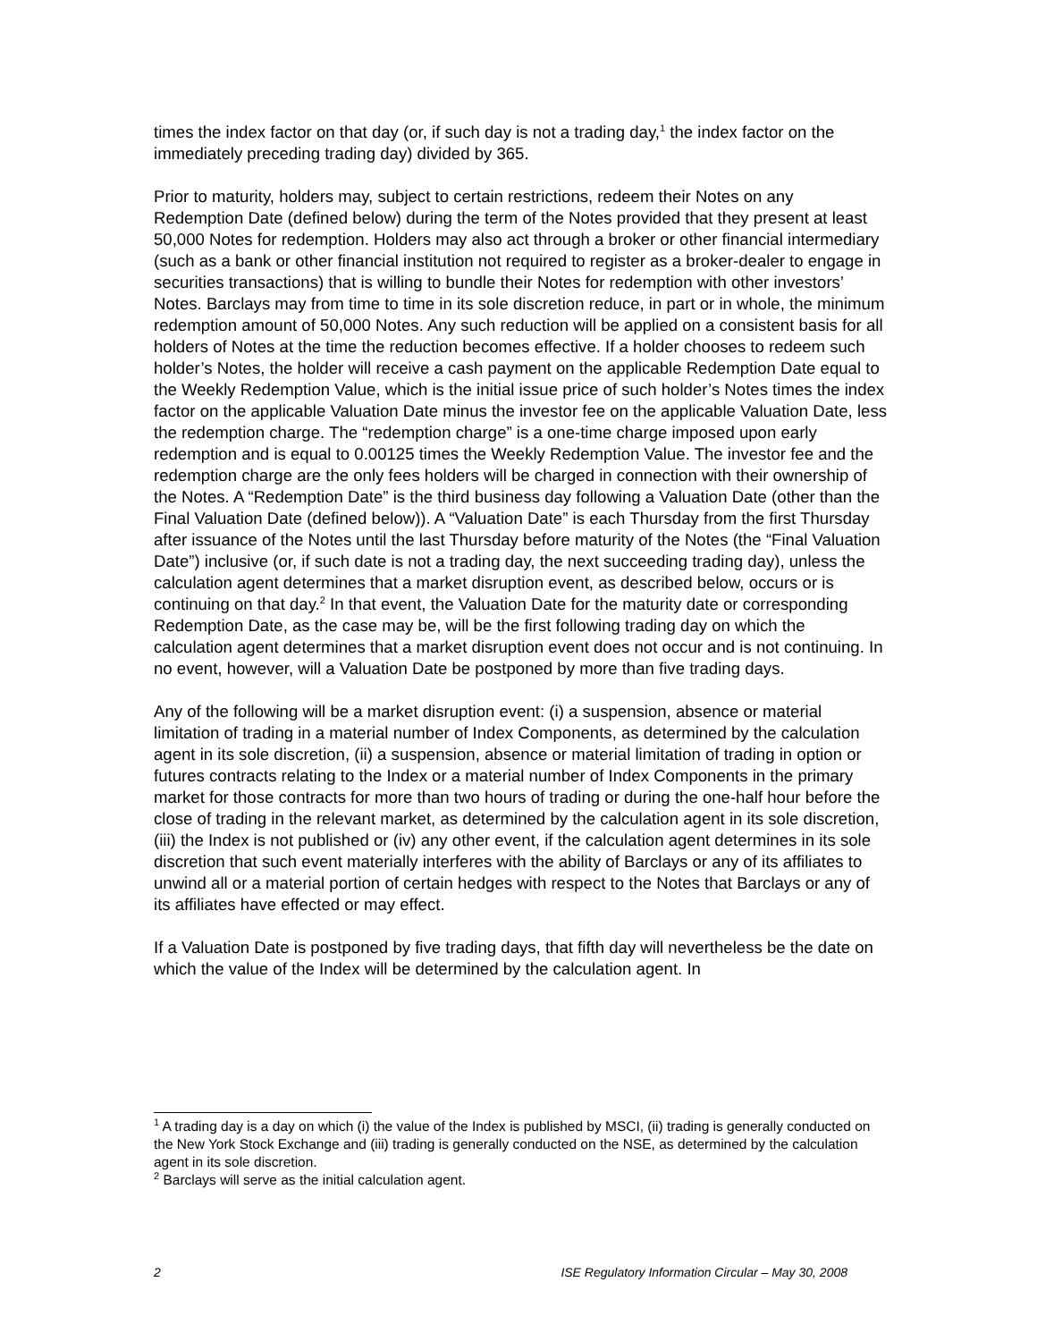times the index factor on that day (or, if such day is not a trading day,<sup>1</sup> the index factor on the immediately preceding trading day) divided by 365.
Prior to maturity, holders may, subject to certain restrictions, redeem their Notes on any Redemption Date (defined below) during the term of the Notes provided that they present at least 50,000 Notes for redemption. Holders may also act through a broker or other financial intermediary (such as a bank or other financial institution not required to register as a broker-dealer to engage in securities transactions) that is willing to bundle their Notes for redemption with other investors’ Notes. Barclays may from time to time in its sole discretion reduce, in part or in whole, the minimum redemption amount of 50,000 Notes. Any such reduction will be applied on a consistent basis for all holders of Notes at the time the reduction becomes effective. If a holder chooses to redeem such holder’s Notes, the holder will receive a cash payment on the applicable Redemption Date equal to the Weekly Redemption Value, which is the initial issue price of such holder’s Notes times the index factor on the applicable Valuation Date minus the investor fee on the applicable Valuation Date, less the redemption charge. The “redemption charge” is a one-time charge imposed upon early redemption and is equal to 0.00125 times the Weekly Redemption Value. The investor fee and the redemption charge are the only fees holders will be charged in connection with their ownership of the Notes. A “Redemption Date” is the third business day following a Valuation Date (other than the Final Valuation Date (defined below)). A “Valuation Date” is each Thursday from the first Thursday after issuance of the Notes until the last Thursday before maturity of the Notes (the “Final Valuation Date”) inclusive (or, if such date is not a trading day, the next succeeding trading day), unless the calculation agent determines that a market disruption event, as described below, occurs or is continuing on that day.<sup>2</sup> In that event, the Valuation Date for the maturity date or corresponding Redemption Date, as the case may be, will be the first following trading day on which the calculation agent determines that a market disruption event does not occur and is not continuing. In no event, however, will a Valuation Date be postponed by more than five trading days.
Any of the following will be a market disruption event: (i) a suspension, absence or material limitation of trading in a material number of Index Components, as determined by the calculation agent in its sole discretion, (ii) a suspension, absence or material limitation of trading in option or futures contracts relating to the Index or a material number of Index Components in the primary market for those contracts for more than two hours of trading or during the one-half hour before the close of trading in the relevant market, as determined by the calculation agent in its sole discretion, (iii) the Index is not published or (iv) any other event, if the calculation agent determines in its sole discretion that such event materially interferes with the ability of Barclays or any of its affiliates to unwind all or a material portion of certain hedges with respect to the Notes that Barclays or any of its affiliates have effected or may effect.
If a Valuation Date is postponed by five trading days, that fifth day will nevertheless be the date on which the value of the Index will be determined by the calculation agent. In
<sup>1</sup> A trading day is a day on which (i) the value of the Index is published by MSCI, (ii) trading is generally conducted on the New York Stock Exchange and (iii) trading is generally conducted on the NSE, as determined by the calculation agent in its sole discretion.
<sup>2</sup> Barclays will serve as the initial calculation agent.
2 ISE Regulatory Information Circular – May 30, 2008